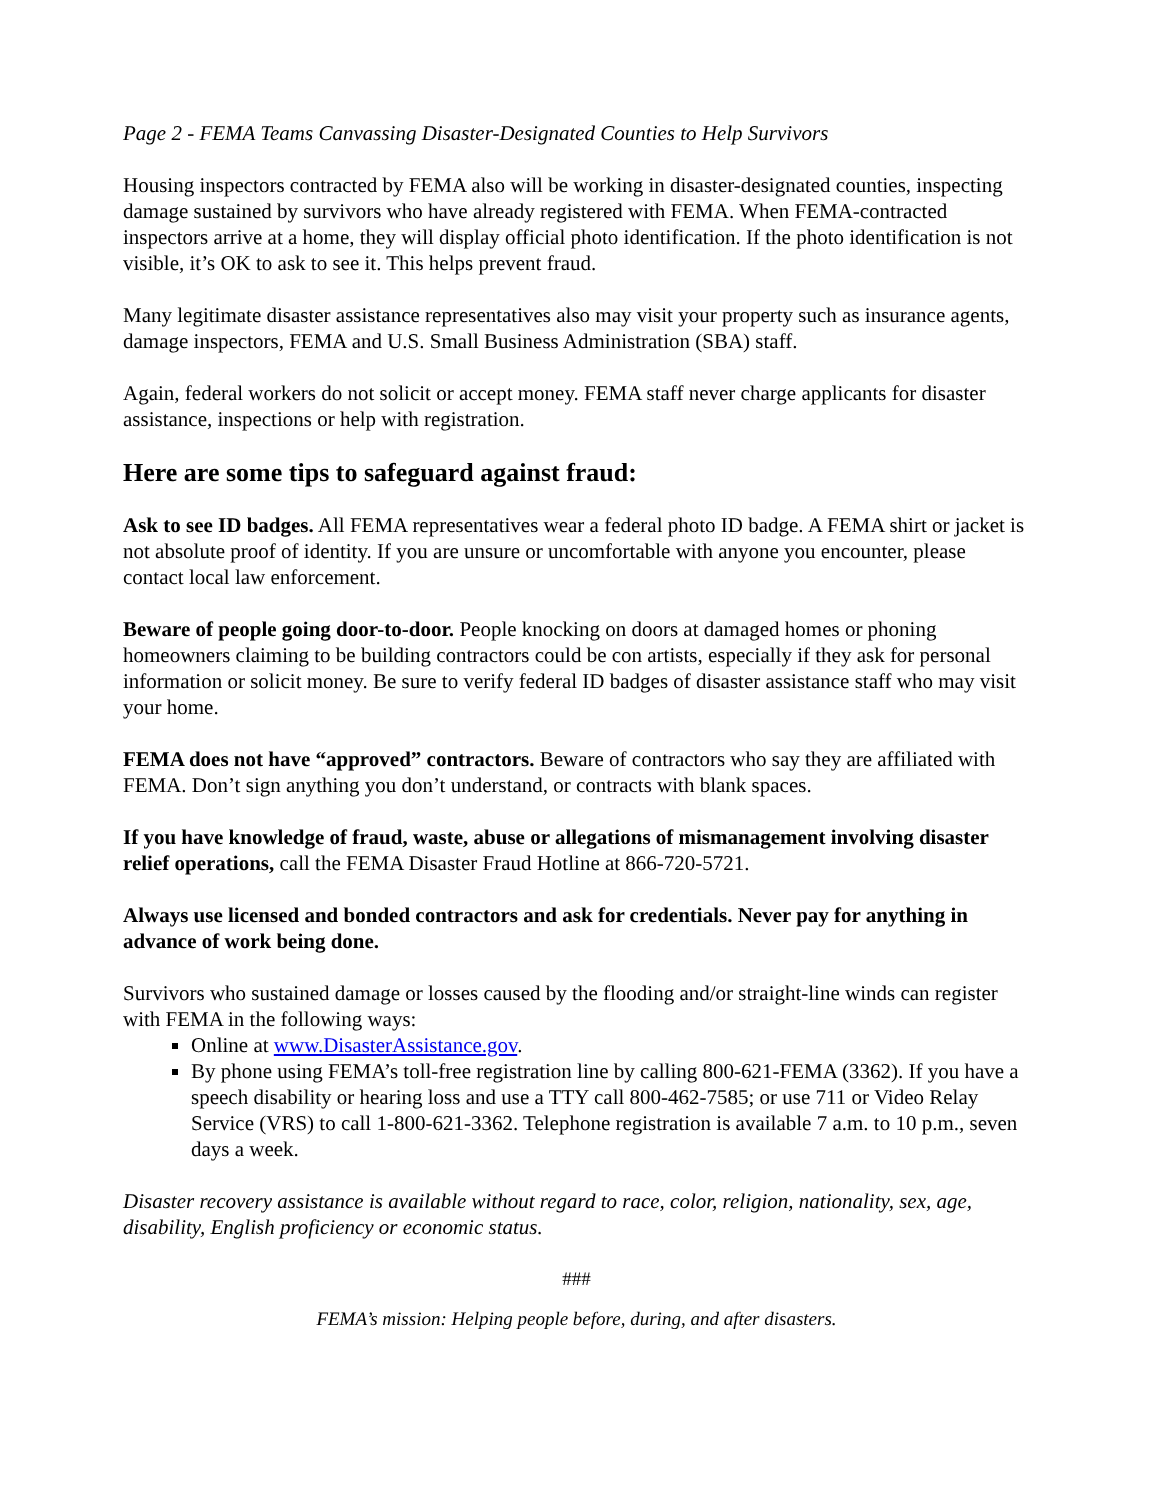Page 2 - FEMA Teams Canvassing Disaster-Designated Counties to Help Survivors
Housing inspectors contracted by FEMA also will be working in disaster-designated counties, inspecting damage sustained by survivors who have already registered with FEMA. When FEMA-contracted inspectors arrive at a home, they will display official photo identification. If the photo identification is not visible, it’s OK to ask to see it. This helps prevent fraud.
Many legitimate disaster assistance representatives also may visit your property such as insurance agents, damage inspectors, FEMA and U.S. Small Business Administration (SBA) staff.
Again, federal workers do not solicit or accept money. FEMA staff never charge applicants for disaster assistance, inspections or help with registration.
Here are some tips to safeguard against fraud:
Ask to see ID badges. All FEMA representatives wear a federal photo ID badge. A FEMA shirt or jacket is not absolute proof of identity. If you are unsure or uncomfortable with anyone you encounter, please contact local law enforcement.
Beware of people going door-to-door. People knocking on doors at damaged homes or phoning homeowners claiming to be building contractors could be con artists, especially if they ask for personal information or solicit money. Be sure to verify federal ID badges of disaster assistance staff who may visit your home.
FEMA does not have “approved” contractors. Beware of contractors who say they are affiliated with FEMA. Don’t sign anything you don’t understand, or contracts with blank spaces.
If you have knowledge of fraud, waste, abuse or allegations of mismanagement involving disaster relief operations, call the FEMA Disaster Fraud Hotline at 866-720-5721.
Always use licensed and bonded contractors and ask for credentials. Never pay for anything in advance of work being done.
Survivors who sustained damage or losses caused by the flooding and/or straight-line winds can register with FEMA in the following ways:
Online at www.DisasterAssistance.gov.
By phone using FEMA’s toll-free registration line by calling 800-621-FEMA (3362). If you have a speech disability or hearing loss and use a TTY call 800-462-7585; or use 711 or Video Relay Service (VRS) to call 1-800-621-3362. Telephone registration is available 7 a.m. to 10 p.m., seven days a week.
Disaster recovery assistance is available without regard to race, color, religion, nationality, sex, age, disability, English proficiency or economic status.
###
FEMA’s mission: Helping people before, during, and after disasters.